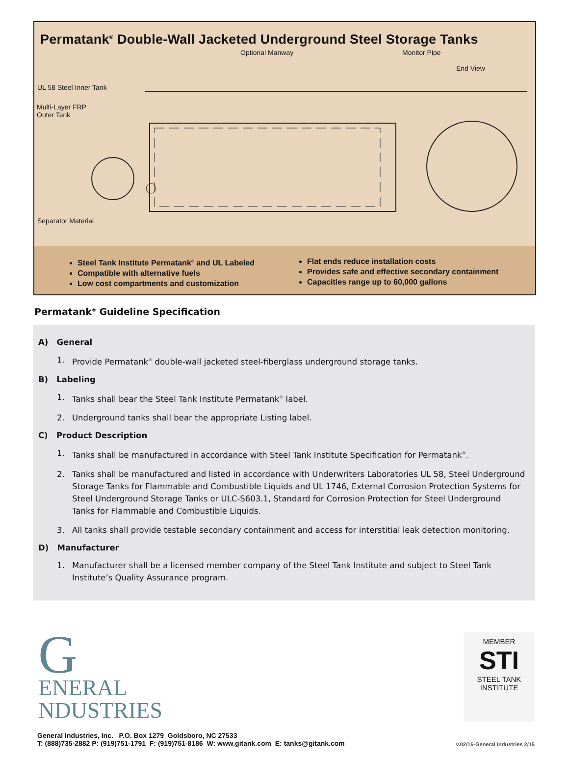Permatank<sup>®</sup> Double-Wall Jacketed Underground Steel Storage Tanks
Optional Manway Monitor Pipe
End View
UL 58 Steel Inner Tank
Multi-Layer FRP
Outer Tank
Separator Material
Steel Tank Institute Permatank<sup>®</sup> and UL Labeled
Compatible with alternative fuels
Low cost compartments and customization
Flat ends reduce installation costs
Provides safe and effective secondary containment
Capacities range up to 60,000 gallons
Permatank<sup>®</sup> Guideline Specification
A) General
1. Provide Permatank<sup>®</sup> double-wall jacketed steel-fiberglass underground storage tanks.
B) Labeling
1. Tanks shall bear the Steel Tank Institute Permatank<sup>®</sup> label.
2. Underground tanks shall bear the appropriate Listing label.
C) Product Description
1. Tanks shall be manufactured in accordance with Steel Tank Institute Specification for Permatank<sup>®</sup>.
2. Tanks shall be manufactured and listed in accordance with Underwriters Laboratories UL 58, Steel Underground Storage Tanks for Flammable and Combustible Liquids and UL 1746, External Corrosion Protection Systems for Steel Underground Storage Tanks or ULC-S603.1, Standard for Corrosion Protection for Steel Underground Tanks for Flammable and Combustible Liquids.
3. All tanks shall provide testable secondary containment and access for interstitial leak detection monitoring.
D) Manufacturer
1. Manufacturer shall be a licensed member company of the Steel Tank Institute and subject to Steel Tank Institute’s Quality Assurance program.
G
ENERAL
NDUSTRIES
MEMBER
STI
STEEL TANK
INSTITUTE
General Industries, Inc. P.O. Box 1279 Goldsboro, NC 27533
T: (888)735-2882 P: (919)751-1791 F: (919)751-8186 W: www.gitank.com E: tanks@gitank.com
v.02/15-General Industries 2/15